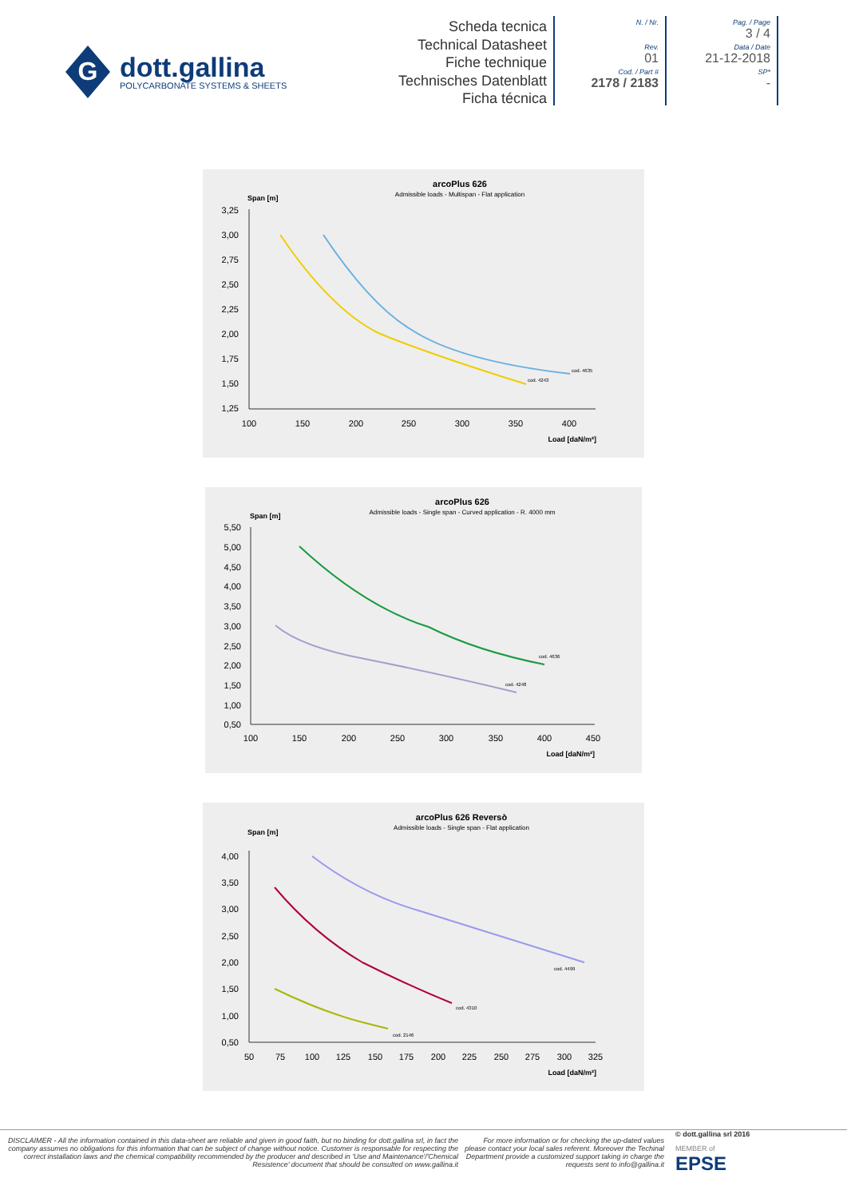G
dott.gallina
POLYCARBONATE SYSTEMS & SHEETS
Scheda tecnica
Technical Datasheet
Fiche technique
Technisches Datenblatt
Ficha técnica
N. / Nr.
Rev.
01
Cod. / Part #
2178 / 2183
Pag. / Page
3 / 4
Data / Date
21-12-2018
SP*
-
arcoPlus 626
Admissible loads - Multispan - Flat application
Span [m]
3,25
3,00
2,75
2,50
2,25
2,00
1,75
1,50
1,25
100
150
200
250
300
350
400
Load [daN/m²]
cod. 4635
cod. 4243
arcoPlus 626
Admissible loads - Single span - Curved application - R. 4000 mm
Span [m]
5,50
5,00
4,50
4,00
3,50
3,00
2,50
2,00
1,50
1,00
0,50
100
150
200
250
300
350
400
450
Load [daN/m²]
cod. 4636
cod. 4248
arcoPlus 626 Reversò
Admissible loads - Single span - Flat application
Span [m]
4,00
3,50
3,00
2,50
2,00
1,50
1,00
0,50
50
75
100
125
150
175
200
225
250
275
300
325
Load [daN/m²]
cod. 4499
cod. 4310
cod. 2146
DISCLAIMER - All the information contained in this data-sheet are reliable and given in good faith, but no binding for dott.gallina srl, in fact the company assumes no obligations for this information that can be subject of change without notice. Customer is responsable for respecting the correct installation laws and the chemical compatibility recommended by the producer and described in 'Use and Maintenance'/'Chemical Resistence' document that should be consulted on www.gallina.it
For more information or for checking the up-dated values please contact your local sales referent. Moreover the Techinal Department provide a customized support taking in charge the requests sent to info@gallina.it
© dott.gallina srl 2016
MEMBER of
EPSE